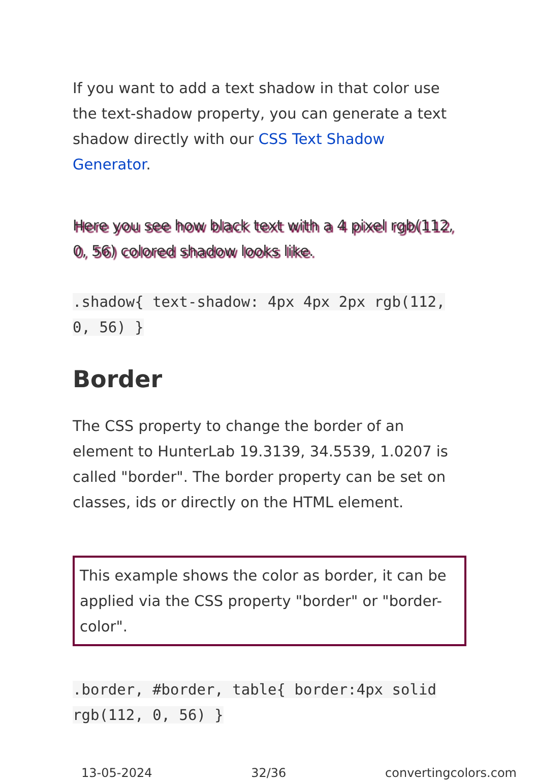If you want to add a text shadow in that color use the text-shadow property, you can generate a text shadow directly with our CSS Text Shadow Generator.
Here you see how black text with a 4 pixel rgb(112, 0, 56) colored shadow looks like.
.shadow{ text-shadow: 4px 4px 2px rgb(112, 0, 56) }
Border
The CSS property to change the border of an element to HunterLab 19.3139, 34.5539, 1.0207 is called "border". The border property can be set on classes, ids or directly on the HTML element.
This example shows the color as border, it can be applied via the CSS property "border" or "border-color".
.border, #border, table{ border:4px solid rgb(112, 0, 56) }
13-05-2024 32/36 convertingcolors.com